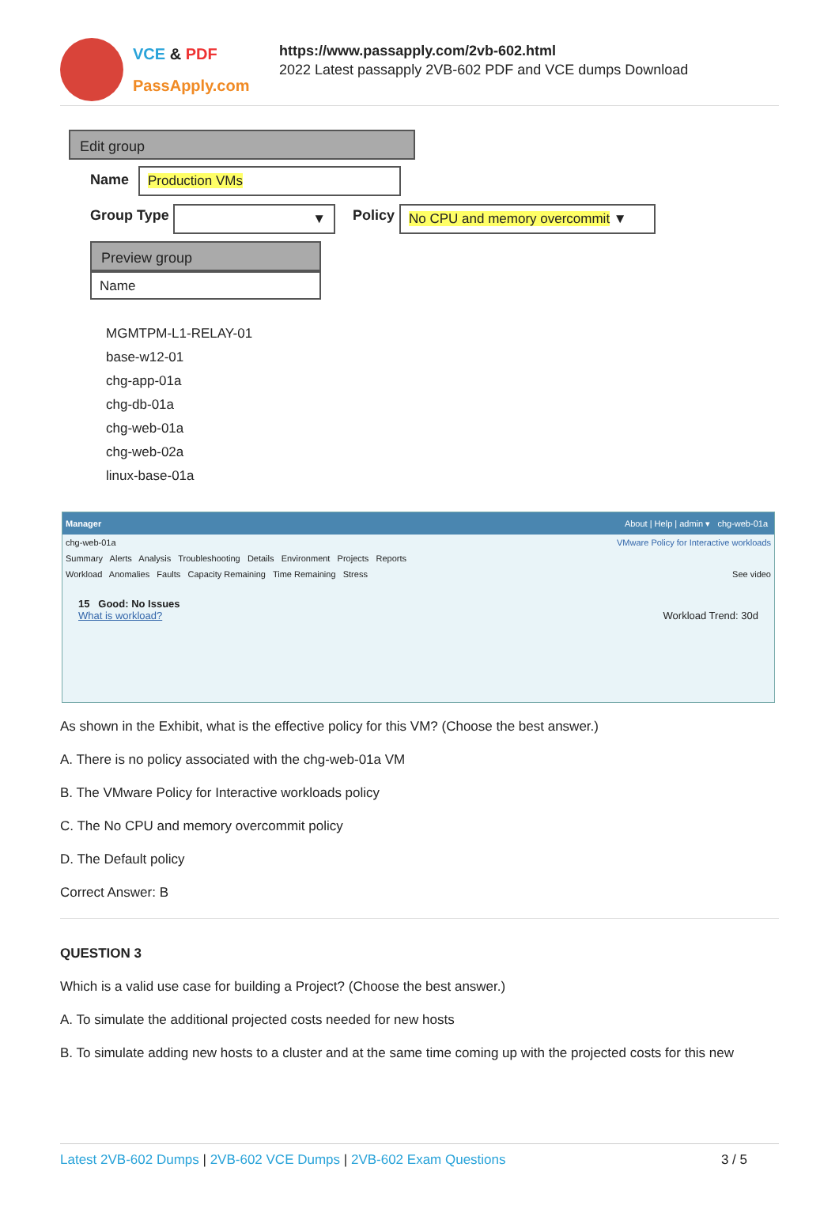VCE & PDF
PassApply.com
https://www.passapply.com/2vb-602.html
2022 Latest passapply 2VB-602 PDF and VCE dumps Download
Edit group
Name Production VMs
Group Type ▼ Policy No CPU and memory overcommit ▼
Preview group
Name
MGMTPM-L1-RELAY-01
base-w12-01
chg-app-01a
chg-db-01a
chg-web-01a
chg-web-02a
linux-base-01a
Manager About | Help | admin ▾ chg-web-01a
chg-web-01a VMware Policy for Interactive workloads
Summary Alerts Analysis Troubleshooting Details Environment Projects Reports
Workload Anomalies Faults Capacity Remaining Time Remaining Stress See video
15 Good: No Issues
What is workload? Workload Trend: 30d
As shown in the Exhibit, what is the effective policy for this VM? (Choose the best answer.)
A. There is no policy associated with the chg-web-01a VM
B. The VMware Policy for Interactive workloads policy
C. The No CPU and memory overcommit policy
D. The Default policy
Correct Answer: B
QUESTION 3
Which is a valid use case for building a Project? (Choose the best answer.)
A. To simulate the additional projected costs needed for new hosts
B. To simulate adding new hosts to a cluster and at the same time coming up with the projected costs for this new
Latest 2VB-602 Dumps | 2VB-602 VCE Dumps | 2VB-602 Exam Questions 3 / 5